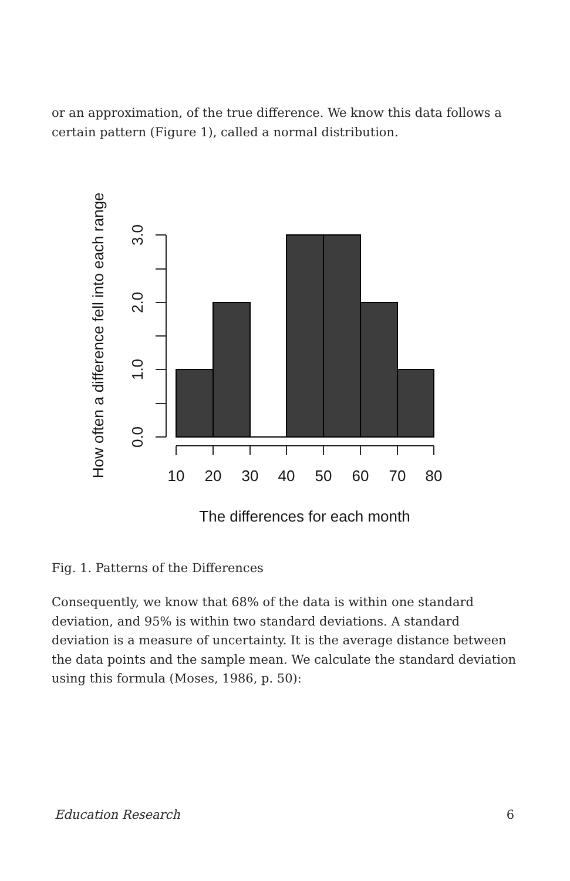or an approximation, of the true difference. We know this data follows a certain pattern (Figure 1), called a normal distribution.
How often a difference fell into each range
0.0
1.0
2.0
3.0
10
20
30
40
50
60
70
80
The differences for each month
Fig. 1. Patterns of the Differences
Consequently, we know that 68% of the data is within one standard deviation, and 95% is within two standard deviations. A standard deviation is a measure of uncertainty. It is the average distance between the data points and the sample mean. We calculate the standard deviation using this formula (Moses, 1986, p. 50):
Education Research 6